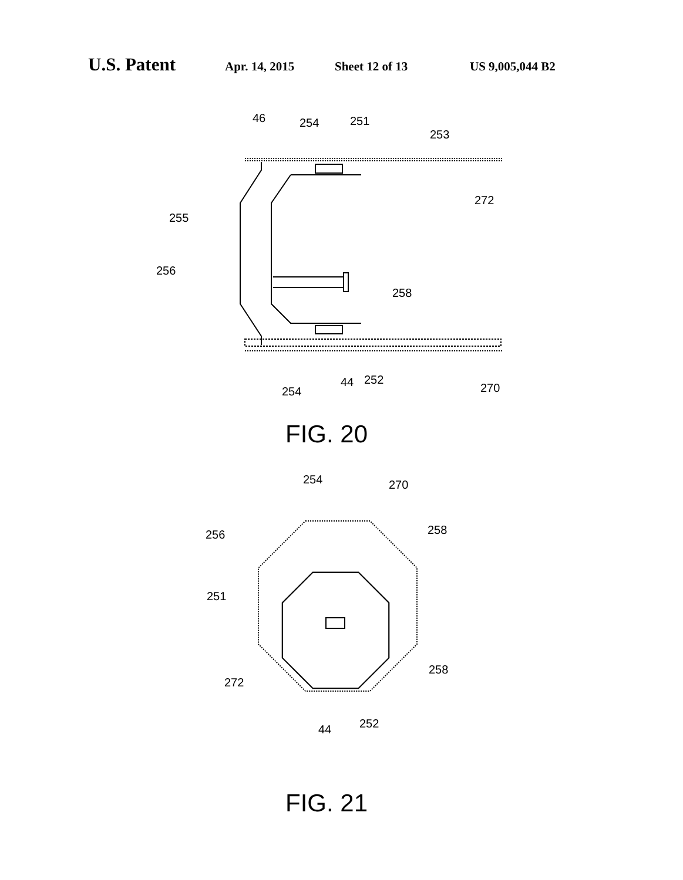U.S. Patent Apr. 14, 2015 Sheet 12 of 13 US 9,005,044 B2
46
254
251
253
272
255
256
258
254
44
252
270
FIG. 20
254
270
256
258
251
258
272
44
252
FIG. 21